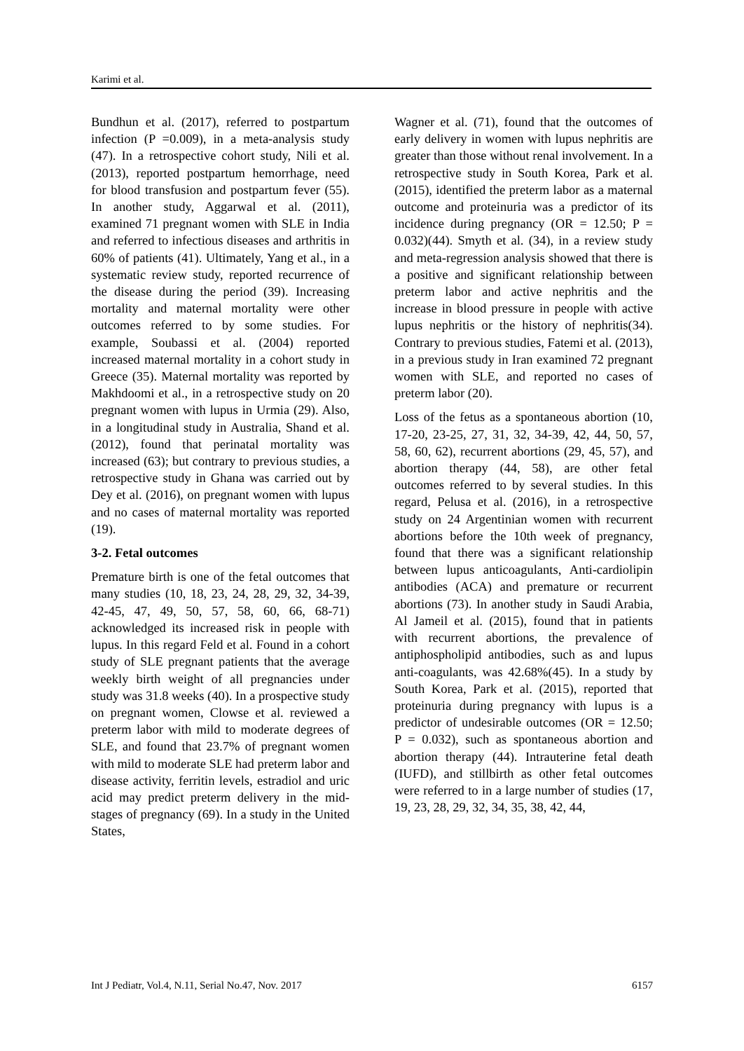Karimi et al.
Bundhun et al. (2017), referred to postpartum infection (P =0.009), in a meta-analysis study (47). In a retrospective cohort study, Nili et al. (2013), reported postpartum hemorrhage, need for blood transfusion and postpartum fever (55). In another study, Aggarwal et al. (2011), examined 71 pregnant women with SLE in India and referred to infectious diseases and arthritis in 60% of patients (41). Ultimately, Yang et al., in a systematic review study, reported recurrence of the disease during the period (39). Increasing mortality and maternal mortality were other outcomes referred to by some studies. For example, Soubassi et al. (2004) reported increased maternal mortality in a cohort study in Greece (35). Maternal mortality was reported by Makhdoomi et al., in a retrospective study on 20 pregnant women with lupus in Urmia (29). Also, in a longitudinal study in Australia, Shand et al. (2012), found that perinatal mortality was increased (63); but contrary to previous studies, a retrospective study in Ghana was carried out by Dey et al. (2016), on pregnant women with lupus and no cases of maternal mortality was reported (19).
3-2. Fetal outcomes
Premature birth is one of the fetal outcomes that many studies (10, 18, 23, 24, 28, 29, 32, 34-39, 42-45, 47, 49, 50, 57, 58, 60, 66, 68-71) acknowledged its increased risk in people with lupus. In this regard Feld et al. Found in a cohort study of SLE pregnant patients that the average weekly birth weight of all pregnancies under study was 31.8 weeks (40). In a prospective study on pregnant women, Clowse et al. reviewed a preterm labor with mild to moderate degrees of SLE, and found that 23.7% of pregnant women with mild to moderate SLE had preterm labor and disease activity, ferritin levels, estradiol and uric acid may predict preterm delivery in the mid-stages of pregnancy (69). In a study in the United States,
Wagner et al. (71), found that the outcomes of early delivery in women with lupus nephritis are greater than those without renal involvement. In a retrospective study in South Korea, Park et al. (2015), identified the preterm labor as a maternal outcome and proteinuria was a predictor of its incidence during pregnancy (OR = 12.50; P = 0.032)(44). Smyth et al. (34), in a review study and meta-regression analysis showed that there is a positive and significant relationship between preterm labor and active nephritis and the increase in blood pressure in people with active lupus nephritis or the history of nephritis(34). Contrary to previous studies, Fatemi et al. (2013), in a previous study in Iran examined 72 pregnant women with SLE, and reported no cases of preterm labor (20).
Loss of the fetus as a spontaneous abortion (10, 17-20, 23-25, 27, 31, 32, 34-39, 42, 44, 50, 57, 58, 60, 62), recurrent abortions (29, 45, 57), and abortion therapy (44, 58), are other fetal outcomes referred to by several studies. In this regard, Pelusa et al. (2016), in a retrospective study on 24 Argentinian women with recurrent abortions before the 10th week of pregnancy, found that there was a significant relationship between lupus anticoagulants, Anti-cardiolipin antibodies (ACA) and premature or recurrent abortions (73). In another study in Saudi Arabia, Al Jameil et al. (2015), found that in patients with recurrent abortions, the prevalence of antiphospholipid antibodies, such as and lupus anti-coagulants, was 42.68%(45). In a study by South Korea, Park et al. (2015), reported that proteinuria during pregnancy with lupus is a predictor of undesirable outcomes (OR = 12.50; P = 0.032), such as spontaneous abortion and abortion therapy (44). Intrauterine fetal death (IUFD), and stillbirth as other fetal outcomes were referred to in a large number of studies (17, 19, 23, 28, 29, 32, 34, 35, 38, 42, 44,
Int J Pediatr, Vol.4, N.11, Serial No.47, Nov. 2017 6157